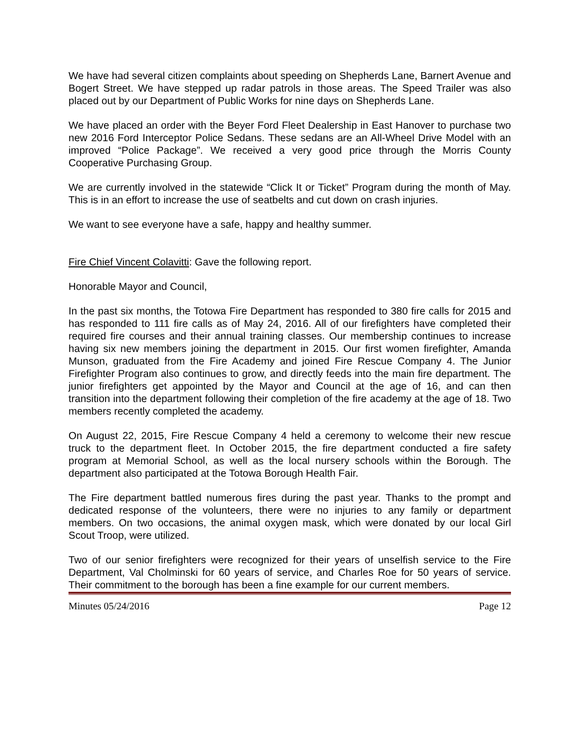We have had several citizen complaints about speeding on Shepherds Lane, Barnert Avenue and Bogert Street. We have stepped up radar patrols in those areas. The Speed Trailer was also placed out by our Department of Public Works for nine days on Shepherds Lane.
We have placed an order with the Beyer Ford Fleet Dealership in East Hanover to purchase two new 2016 Ford Interceptor Police Sedans. These sedans are an All-Wheel Drive Model with an improved “Police Package”. We received a very good price through the Morris County Cooperative Purchasing Group.
We are currently involved in the statewide “Click It or Ticket” Program during the month of May. This is in an effort to increase the use of seatbelts and cut down on crash injuries.
We want to see everyone have a safe, happy and healthy summer.
Fire Chief Vincent Colavitti: Gave the following report.
Honorable Mayor and Council,
In the past six months, the Totowa Fire Department has responded to 380 fire calls for 2015 and has responded to 111 fire calls as of May 24, 2016. All of our firefighters have completed their required fire courses and their annual training classes. Our membership continues to increase having six new members joining the department in 2015. Our first women firefighter, Amanda Munson, graduated from the Fire Academy and joined Fire Rescue Company 4. The Junior Firefighter Program also continues to grow, and directly feeds into the main fire department. The junior firefighters get appointed by the Mayor and Council at the age of 16, and can then transition into the department following their completion of the fire academy at the age of 18. Two members recently completed the academy.
On August 22, 2015, Fire Rescue Company 4 held a ceremony to welcome their new rescue truck to the department fleet. In October 2015, the fire department conducted a fire safety program at Memorial School, as well as the local nursery schools within the Borough. The department also participated at the Totowa Borough Health Fair.
The Fire department battled numerous fires during the past year. Thanks to the prompt and dedicated response of the volunteers, there were no injuries to any family or department members. On two occasions, the animal oxygen mask, which were donated by our local Girl Scout Troop, were utilized.
Two of our senior firefighters were recognized for their years of unselfish service to the Fire Department, Val Cholminski for 60 years of service, and Charles Roe for 50 years of service. Their commitment to the borough has been a fine example for our current members.
Minutes 05/24/2016 Page 12